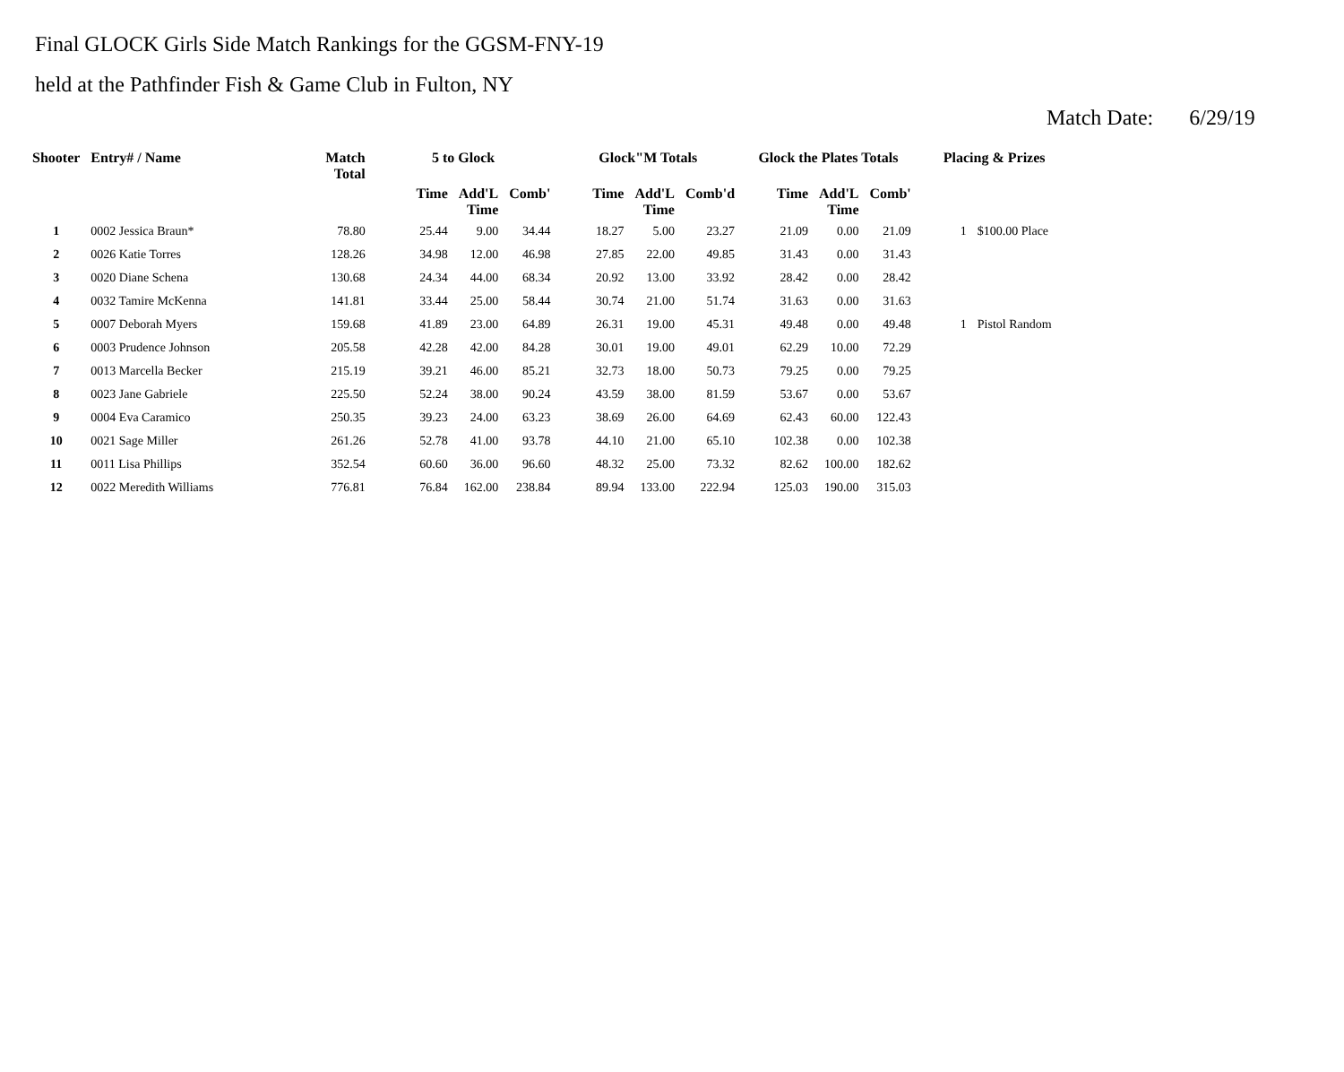Final GLOCK Girls Side Match Rankings for the GGSM-FNY-19
held at the Pathfinder Fish & Game Club in Fulton, NY
Match Date: 6/29/19
| Shooter | Entry# / Name | Match Total | 5 to Glock | | | Glock"M Totals | | | Glock the Plates Totals | | | Placing & Prizes | |
| --- | --- | --- | --- | --- | --- | --- | --- | --- | --- | --- | --- | --- | --- |
| | | | Time | Add'L Time | Comb' | Time | Add'L Time | Comb'd | Time | Add'L Time | Comb' | | |
| 1 | 0002 Jessica Braun* | 78.80 | 25.44 | 9.00 | 34.44 | 18.27 | 5.00 | 23.27 | 21.09 | 0.00 | 21.09 | 1 | $100.00 Place |
| 2 | 0026 Katie Torres | 128.26 | 34.98 | 12.00 | 46.98 | 27.85 | 22.00 | 49.85 | 31.43 | 0.00 | 31.43 | | |
| 3 | 0020 Diane Schena | 130.68 | 24.34 | 44.00 | 68.34 | 20.92 | 13.00 | 33.92 | 28.42 | 0.00 | 28.42 | | |
| 4 | 0032 Tamire McKenna | 141.81 | 33.44 | 25.00 | 58.44 | 30.74 | 21.00 | 51.74 | 31.63 | 0.00 | 31.63 | | |
| 5 | 0007 Deborah Myers | 159.68 | 41.89 | 23.00 | 64.89 | 26.31 | 19.00 | 45.31 | 49.48 | 0.00 | 49.48 | 1 | Pistol Random |
| 6 | 0003 Prudence Johnson | 205.58 | 42.28 | 42.00 | 84.28 | 30.01 | 19.00 | 49.01 | 62.29 | 10.00 | 72.29 | | |
| 7 | 0013 Marcella Becker | 215.19 | 39.21 | 46.00 | 85.21 | 32.73 | 18.00 | 50.73 | 79.25 | 0.00 | 79.25 | | |
| 8 | 0023 Jane Gabriele | 225.50 | 52.24 | 38.00 | 90.24 | 43.59 | 38.00 | 81.59 | 53.67 | 0.00 | 53.67 | | |
| 9 | 0004 Eva Caramico | 250.35 | 39.23 | 24.00 | 63.23 | 38.69 | 26.00 | 64.69 | 62.43 | 60.00 | 122.43 | | |
| 10 | 0021 Sage Miller | 261.26 | 52.78 | 41.00 | 93.78 | 44.10 | 21.00 | 65.10 | 102.38 | 0.00 | 102.38 | | |
| 11 | 0011 Lisa Phillips | 352.54 | 60.60 | 36.00 | 96.60 | 48.32 | 25.00 | 73.32 | 82.62 | 100.00 | 182.62 | | |
| 12 | 0022 Meredith Williams | 776.81 | 76.84 | 162.00 | 238.84 | 89.94 | 133.00 | 222.94 | 125.03 | 190.00 | 315.03 | | |